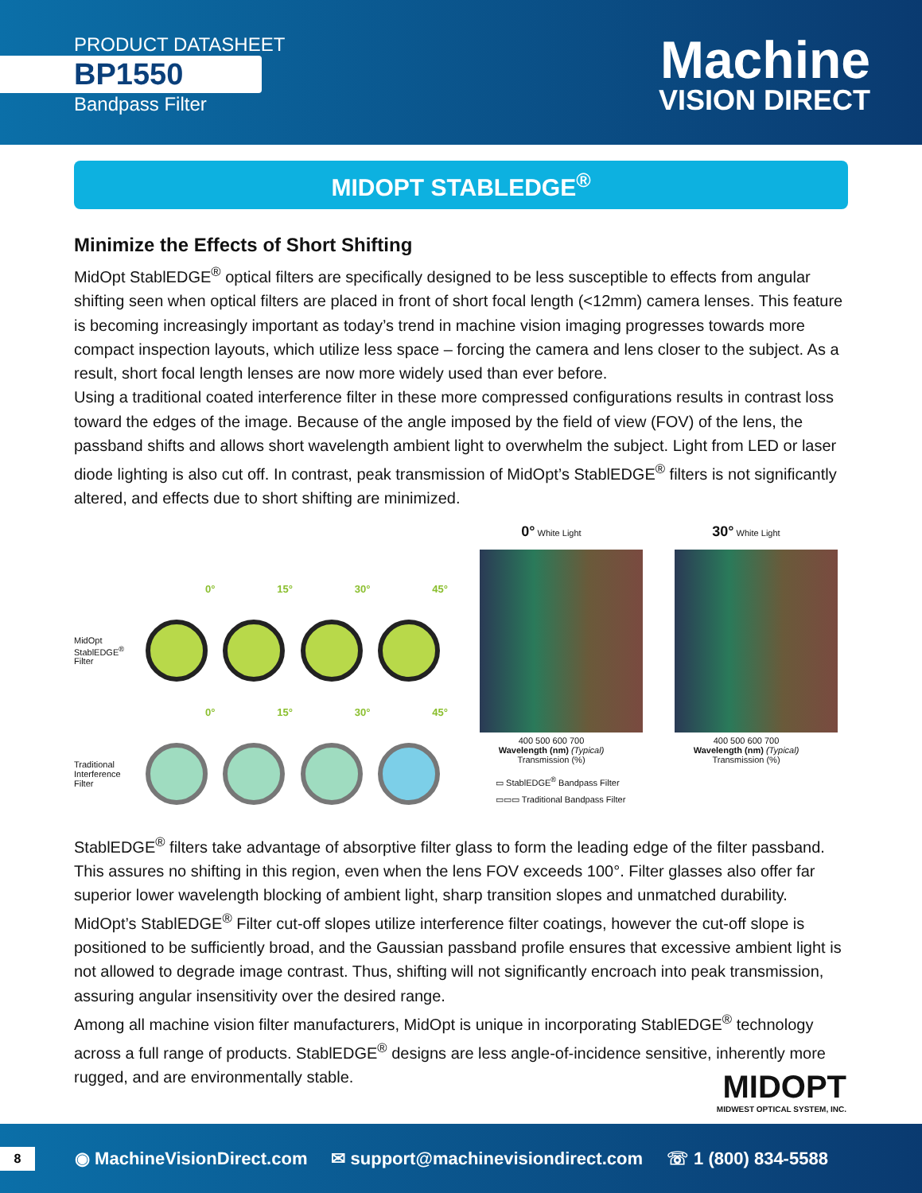PRODUCT DATASHEET
BP1550
Bandpass Filter
Machine
VISION DIRECT
MIDOPT STABLEDGE<sup>®</sup>
Minimize the Effects of Short Shifting
MidOpt StablEDGE<sup>®</sup> optical filters are specifically designed to be less susceptible to effects from angular shifting seen when optical filters are placed in front of short focal length (<12mm) camera lenses. This feature is becoming increasingly important as today’s trend in machine vision imaging progresses towards more compact inspection layouts, which utilize less space – forcing the camera and lens closer to the subject. As a result, short focal length lenses are now more widely used than ever before.
Using a traditional coated interference filter in these more compressed configurations results in contrast loss toward the edges of the image. Because of the angle imposed by the field of view (FOV) of the lens, the passband shifts and allows short wavelength ambient light to overwhelm the subject. Light from LED or laser diode lighting is also cut off. In contrast, peak transmission of MidOpt’s StablEDGE<sup>®</sup> filters is not significantly altered, and effects due to short shifting are minimized.
0°
15°
30°
45°
MidOpt StablEDGE<sup>®</sup> Filter
0°
15°
30°
45°
Traditional Interference Filter
0° White Light
400 500 600 700
Wavelength (nm) (Typical)
Transmission (%)
30° White Light
400 500 600 700
Wavelength (nm) (Typical)
Transmission (%)
▭ StablEDGE<sup>®</sup> Bandpass Filter
▭▭▭ Traditional Bandpass Filter
StablEDGE<sup>®</sup> filters take advantage of absorptive filter glass to form the leading edge of the filter passband. This assures no shifting in this region, even when the lens FOV exceeds 100°. Filter glasses also offer far superior lower wavelength blocking of ambient light, sharp transition slopes and unmatched durability. MidOpt’s StablEDGE<sup>®</sup> Filter cut-off slopes utilize interference filter coatings, however the cut-off slope is positioned to be sufficiently broad, and the Gaussian passband profile ensures that excessive ambient light is not allowed to degrade image contrast. Thus, shifting will not significantly encroach into peak transmission, assuring angular insensitivity over the desired range.
Among all machine vision filter manufacturers, MidOpt is unique in incorporating StablEDGE<sup>®</sup> technology across a full range of products. StablEDGE<sup>®</sup> designs are less angle-of-incidence sensitive, inherently more rugged, and are environmentally stable.
MIDOPT
MIDWEST OPTICAL SYSTEM, INC.
8
◉ MachineVisionDirect.com ✉ support@machinevisiondirect.com ☏ 1 (800) 834-5588